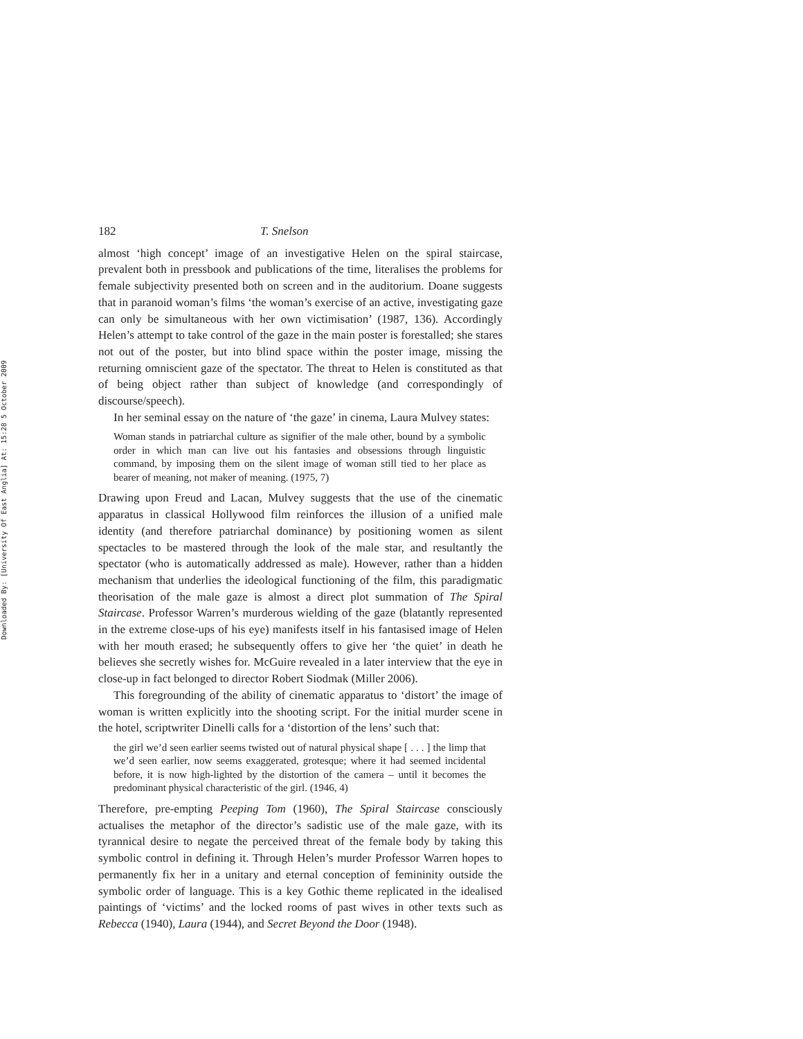Downloaded By: [University Of East Anglia] At: 15:28 5 October 2009
182 T. Snelson
almost ‘high concept’ image of an investigative Helen on the spiral staircase, prevalent both in pressbook and publications of the time, literalises the problems for female subjectivity presented both on screen and in the auditorium. Doane suggests that in paranoid woman’s films ‘the woman’s exercise of an active, investigating gaze can only be simultaneous with her own victimisation’ (1987, 136). Accordingly Helen’s attempt to take control of the gaze in the main poster is forestalled; she stares not out of the poster, but into blind space within the poster image, missing the returning omniscient gaze of the spectator. The threat to Helen is constituted as that of being object rather than subject of knowledge (and correspondingly of discourse/speech).
In her seminal essay on the nature of ‘the gaze’ in cinema, Laura Mulvey states:
Woman stands in patriarchal culture as signifier of the male other, bound by a symbolic order in which man can live out his fantasies and obsessions through linguistic command, by imposing them on the silent image of woman still tied to her place as bearer of meaning, not maker of meaning. (1975, 7)
Drawing upon Freud and Lacan, Mulvey suggests that the use of the cinematic apparatus in classical Hollywood film reinforces the illusion of a unified male identity (and therefore patriarchal dominance) by positioning women as silent spectacles to be mastered through the look of the male star, and resultantly the spectator (who is automatically addressed as male). However, rather than a hidden mechanism that underlies the ideological functioning of the film, this paradigmatic theorisation of the male gaze is almost a direct plot summation of The Spiral Staircase. Professor Warren’s murderous wielding of the gaze (blatantly represented in the extreme close-ups of his eye) manifests itself in his fantasised image of Helen with her mouth erased; he subsequently offers to give her ‘the quiet’ in death he believes she secretly wishes for. McGuire revealed in a later interview that the eye in close-up in fact belonged to director Robert Siodmak (Miller 2006).
This foregrounding of the ability of cinematic apparatus to ‘distort’ the image of woman is written explicitly into the shooting script. For the initial murder scene in the hotel, scriptwriter Dinelli calls for a ‘distortion of the lens’ such that:
the girl we’d seen earlier seems twisted out of natural physical shape [ . . . ] the limp that we’d seen earlier, now seems exaggerated, grotesque; where it had seemed incidental before, it is now high-lighted by the distortion of the camera – until it becomes the predominant physical characteristic of the girl. (1946, 4)
Therefore, pre-empting Peeping Tom (1960), The Spiral Staircase consciously actualises the metaphor of the director’s sadistic use of the male gaze, with its tyrannical desire to negate the perceived threat of the female body by taking this symbolic control in defining it. Through Helen’s murder Professor Warren hopes to permanently fix her in a unitary and eternal conception of femininity outside the symbolic order of language. This is a key Gothic theme replicated in the idealised paintings of ‘victims’ and the locked rooms of past wives in other texts such as Rebecca (1940), Laura (1944), and Secret Beyond the Door (1948).